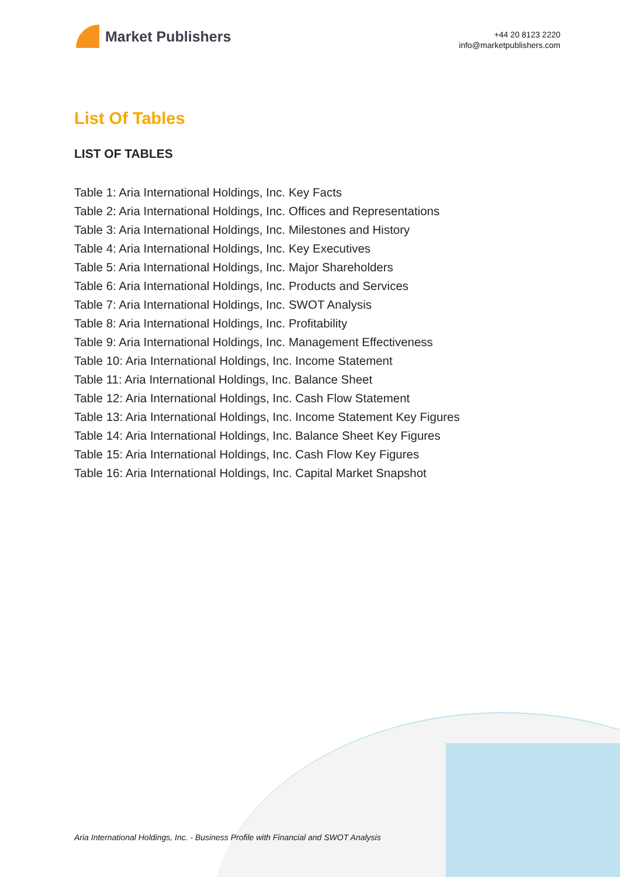Market Publishers
+44 20 8123 2220
info@marketpublishers.com
List Of Tables
LIST OF TABLES
Table 1: Aria International Holdings, Inc. Key Facts
Table 2: Aria International Holdings, Inc. Offices and Representations
Table 3: Aria International Holdings, Inc. Milestones and History
Table 4: Aria International Holdings, Inc. Key Executives
Table 5: Aria International Holdings, Inc. Major Shareholders
Table 6: Aria International Holdings, Inc. Products and Services
Table 7: Aria International Holdings, Inc. SWOT Analysis
Table 8: Aria International Holdings, Inc. Profitability
Table 9: Aria International Holdings, Inc. Management Effectiveness
Table 10: Aria International Holdings, Inc. Income Statement
Table 11: Aria International Holdings, Inc. Balance Sheet
Table 12: Aria International Holdings, Inc. Cash Flow Statement
Table 13: Aria International Holdings, Inc. Income Statement Key Figures
Table 14: Aria International Holdings, Inc. Balance Sheet Key Figures
Table 15: Aria International Holdings, Inc. Cash Flow Key Figures
Table 16: Aria International Holdings, Inc. Capital Market Snapshot
Aria International Holdings, Inc. - Business Profile with Financial and SWOT Analysis